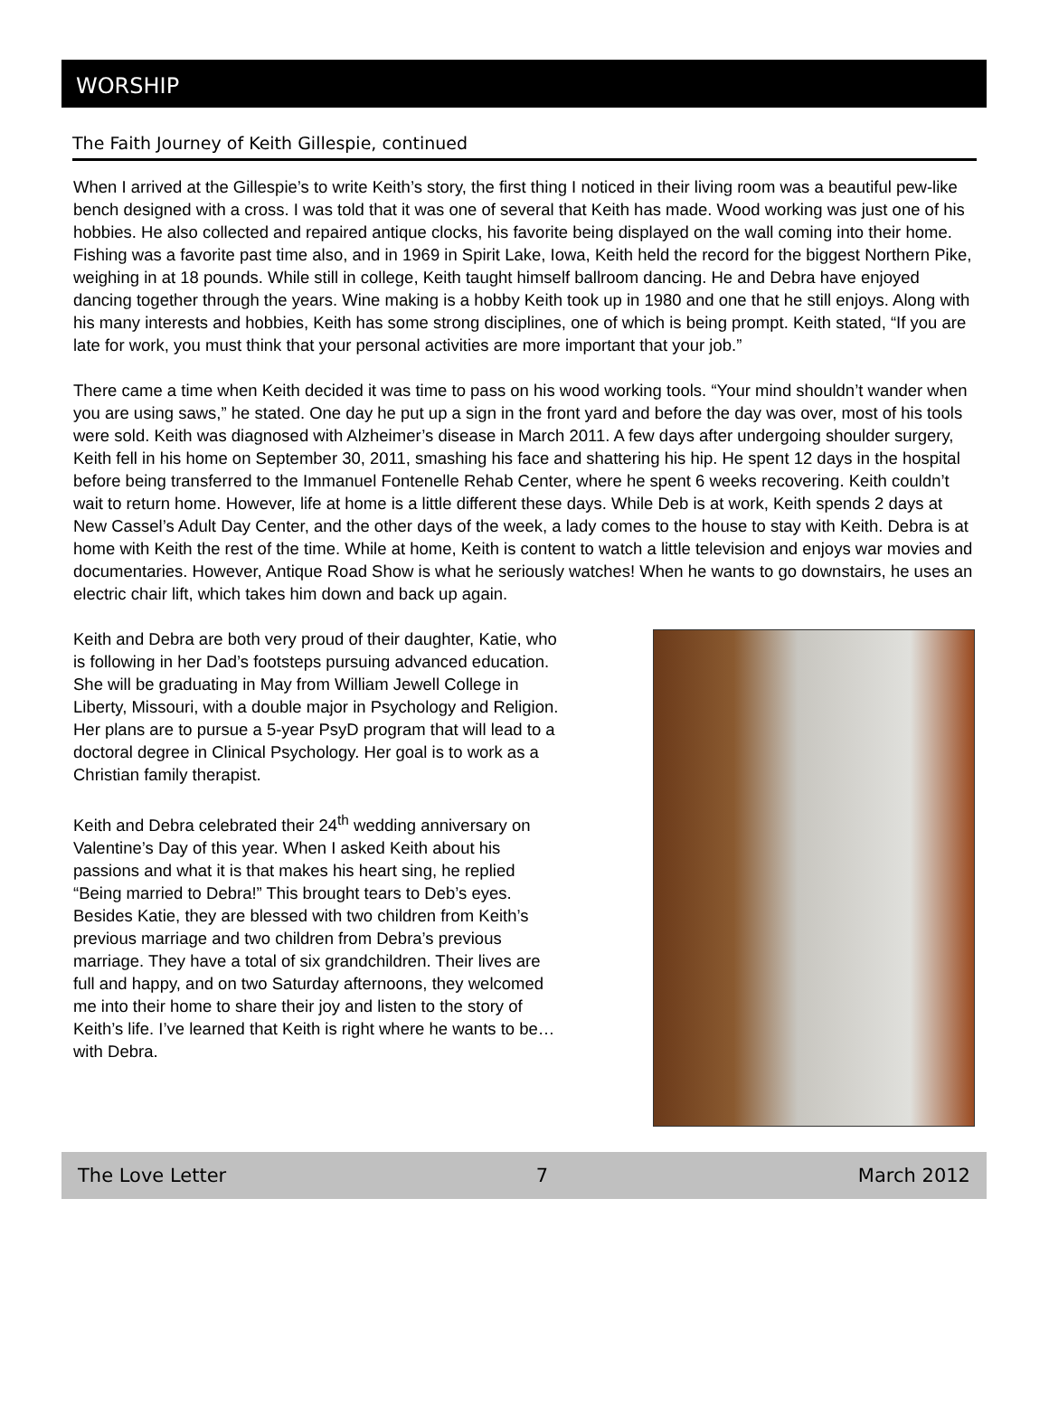WORSHIP
The Faith Journey of Keith Gillespie, continued
When I arrived at the Gillespie’s to write Keith’s story, the first thing I noticed in their living room was a beautiful pew-like bench designed with a cross. I was told that it was one of several that Keith has made. Wood working was just one of his hobbies. He also collected and repaired antique clocks, his favorite being displayed on the wall coming into their home. Fishing was a favorite past time also, and in 1969 in Spirit Lake, Iowa, Keith held the record for the biggest Northern Pike, weighing in at 18 pounds. While still in college, Keith taught himself ballroom dancing. He and Debra have enjoyed dancing together through the years. Wine making is a hobby Keith took up in 1980 and one that he still enjoys. Along with his many interests and hobbies, Keith has some strong disciplines, one of which is being prompt. Keith stated, “If you are late for work, you must think that your personal activities are more important that your job.”
There came a time when Keith decided it was time to pass on his wood working tools. “Your mind shouldn’t wander when you are using saws,” he stated. One day he put up a sign in the front yard and before the day was over, most of his tools were sold. Keith was diagnosed with Alzheimer’s disease in March 2011. A few days after undergoing shoulder surgery, Keith fell in his home on September 30, 2011, smashing his face and shattering his hip. He spent 12 days in the hospital before being transferred to the Immanuel Fontenelle Rehab Center, where he spent 6 weeks recovering. Keith couldn’t wait to return home. However, life at home is a little different these days. While Deb is at work, Keith spends 2 days at New Cassel’s Adult Day Center, and the other days of the week, a lady comes to the house to stay with Keith. Debra is at home with Keith the rest of the time. While at home, Keith is content to watch a little television and enjoys war movies and documentaries. However, Antique Road Show is what he seriously watches! When he wants to go downstairs, he uses an electric chair lift, which takes him down and back up again.
Keith and Debra are both very proud of their daughter, Katie, who is following in her Dad’s footsteps pursuing advanced education. She will be graduating in May from William Jewell College in Liberty, Missouri, with a double major in Psychology and Religion. Her plans are to pursue a 5-year PsyD program that will lead to a doctoral degree in Clinical Psychology. Her goal is to work as a Christian family therapist.
Keith and Debra celebrated their 24<sup>th</sup> wedding anniversary on Valentine’s Day of this year. When I asked Keith about his passions and what it is that makes his heart sing, he replied “Being married to Debra!” This brought tears to Deb’s eyes. Besides Katie, they are blessed with two children from Keith’s previous marriage and two children from Debra’s previous marriage. They have a total of six grandchildren. Their lives are full and happy, and on two Saturday afternoons, they welcomed me into their home to share their joy and listen to the story of Keith’s life. I’ve learned that Keith is right where he wants to be…with Debra.
The Love Letter 7 March 2012